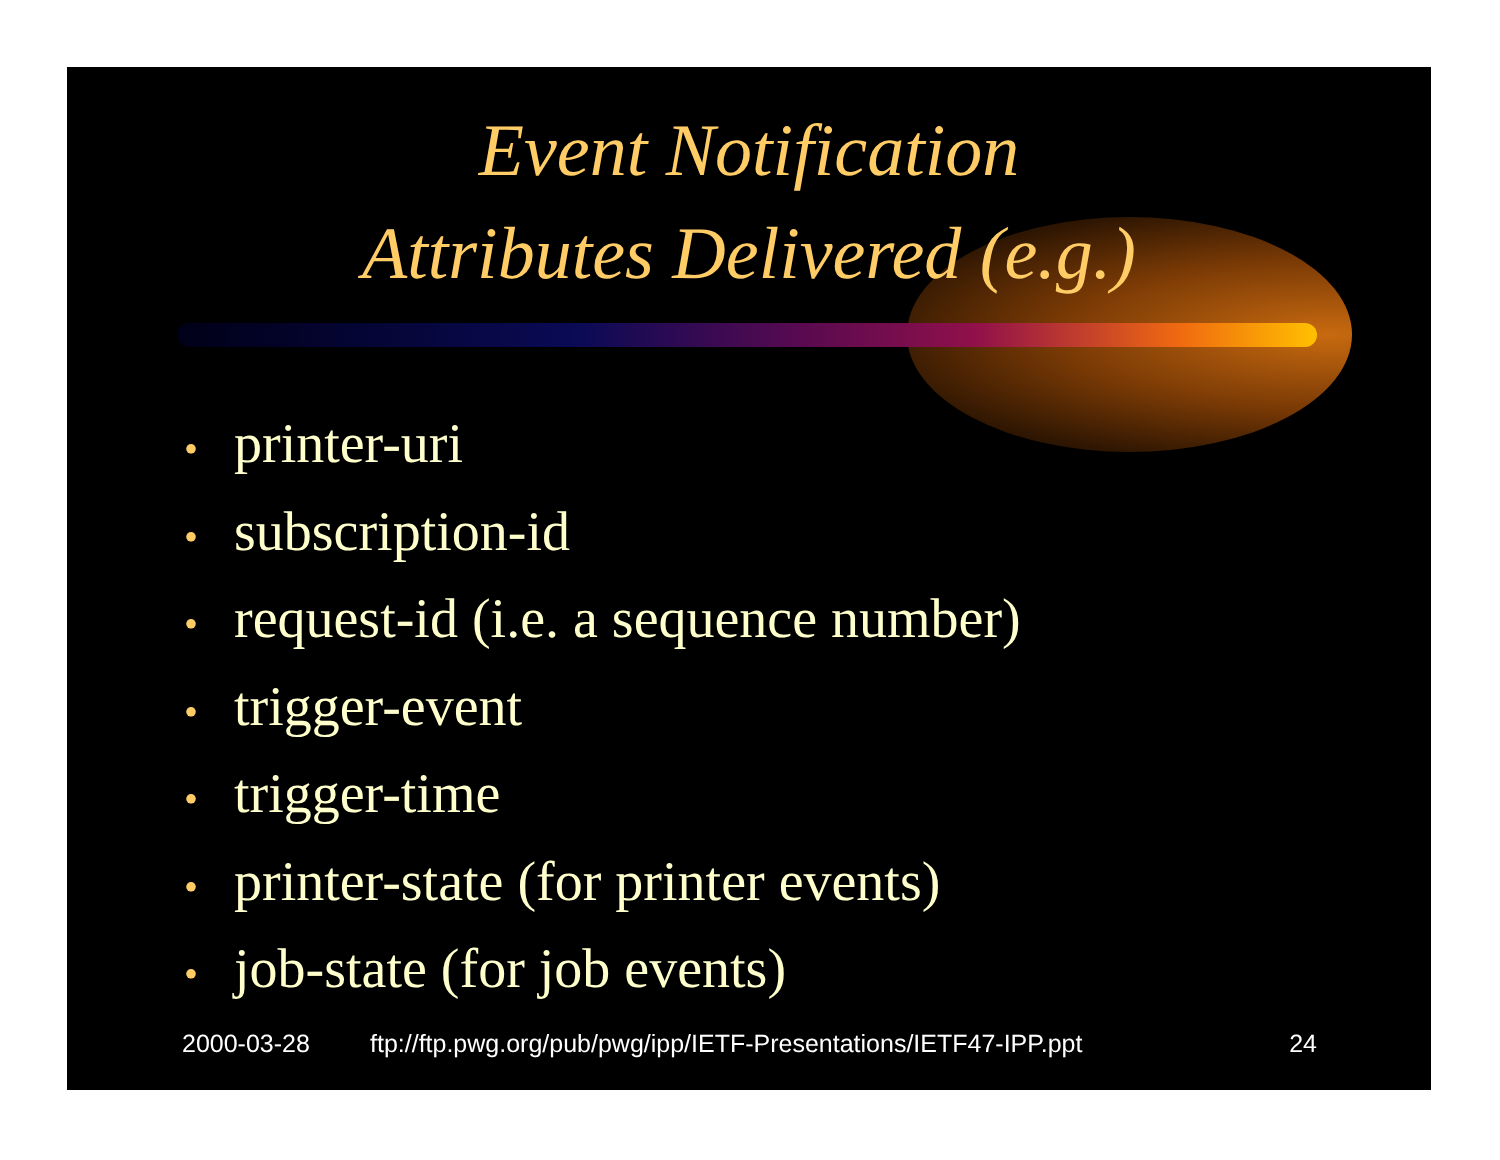Event Notification
Attributes Delivered (e.g.)
• printer-uri
• subscription-id
• request-id (i.e. a sequence number)
• trigger-event
• trigger-time
• printer-state (for printer events)
• job-state (for job events)
2000-03-28 ftp://ftp.pwg.org/pub/pwg/ipp/IETF-Presentations/IETF47-IPP.ppt 24